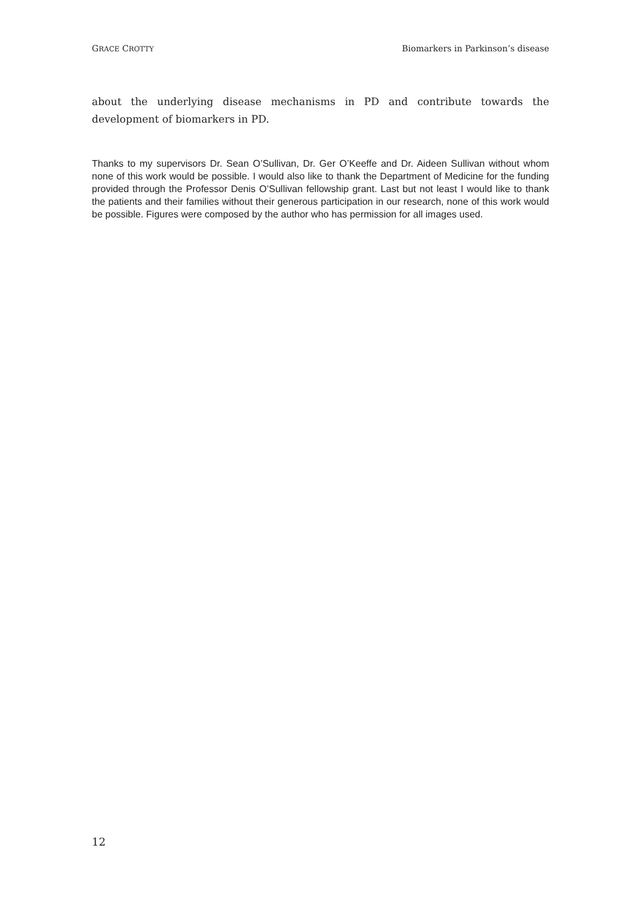GRACE CROTTY Biomarkers in Parkinson’s disease
about the underlying disease mechanisms in PD and contribute towards the development of biomarkers in PD.
Thanks to my supervisors Dr. Sean O’Sullivan, Dr. Ger O’Keeffe and Dr. Aideen Sullivan without whom none of this work would be possible. I would also like to thank the Department of Medicine for the funding provided through the Professor Denis O’Sullivan fellowship grant. Last but not least I would like to thank the patients and their families without their generous participation in our research, none of this work would be possible. Figures were composed by the author who has permission for all images used.
12